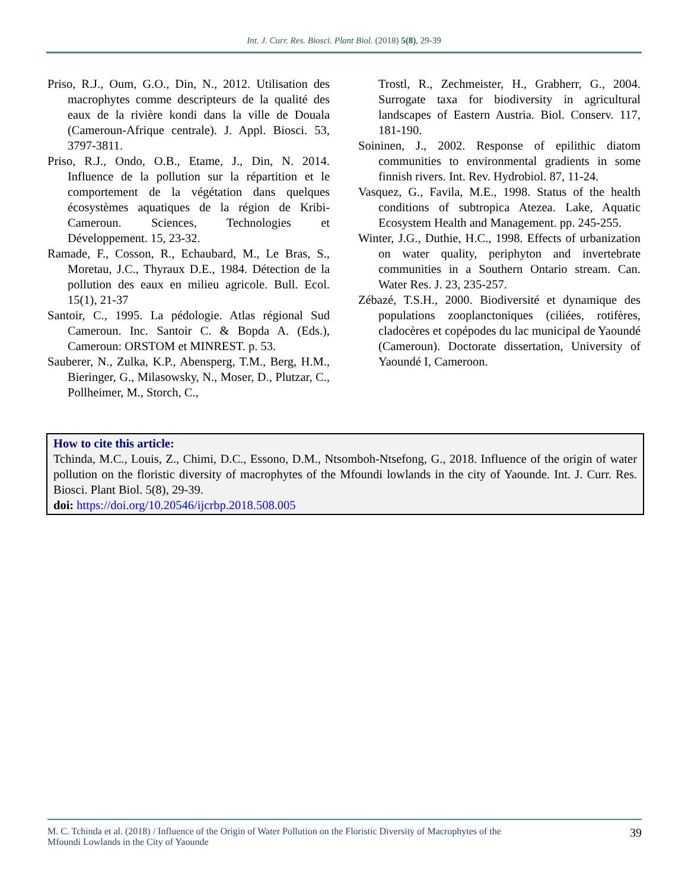Int. J. Curr. Res. Biosci. Plant Biol. (2018) 5(8), 29-39
Priso, R.J., Oum, G.O., Din, N., 2012. Utilisation des macrophytes comme descripteurs de la qualité des eaux de la rivière kondi dans la ville de Douala (Cameroun-Afrique centrale). J. Appl. Biosci. 53, 3797-3811.
Priso, R.J., Ondo, O.B., Etame, J., Din, N. 2014. Influence de la pollution sur la répartition et le comportement de la végétation dans quelques écosystèmes aquatiques de la région de Kribi-Cameroun. Sciences, Technologies et Développement. 15, 23-32.
Ramade, F., Cosson, R., Echaubard, M., Le Bras, S., Moretau, J.C., Thyraux D.E., 1984. Détection de la pollution des eaux en milieu agricole. Bull. Ecol. 15(1), 21-37
Santoir, C., 1995. La pédologie. Atlas régional Sud Cameroun. Inc. Santoir C. & Bopda A. (Eds.), Cameroun: ORSTOM et MINREST. p. 53.
Sauberer, N., Zulka, K.P., Abensperg, T.M., Berg, H.M., Bieringer, G., Milasowsky, N., Moser, D., Plutzar, C., Pollheimer, M., Storch, C.,
Trostl, R., Zechmeister, H., Grabherr, G., 2004. Surrogate taxa for biodiversity in agricultural landscapes of Eastern Austria. Biol. Conserv. 117, 181-190.
Soininen, J., 2002. Response of epilithic diatom communities to environmental gradients in some finnish rivers. Int. Rev. Hydrobiol. 87, 11-24.
Vasquez, G., Favila, M.E., 1998. Status of the health conditions of subtropica Atezea. Lake, Aquatic Ecosystem Health and Management. pp. 245-255.
Winter, J.G., Duthie, H.C., 1998. Effects of urbanization on water quality, periphyton and invertebrate communities in a Southern Ontario stream. Can. Water Res. J. 23, 235-257.
Zébazé, T.S.H., 2000. Biodiversité et dynamique des populations zooplanctoniques (ciliées, rotifères, cladocères et copépodes du lac municipal de Yaoundé (Cameroun). Doctorate dissertation, University of Yaoundé I, Cameroon.
How to cite this article:
Tchinda, M.C., Louis, Z., Chimi, D.C., Essono, D.M., Ntsomboh-Ntsefong, G., 2018. Influence of the origin of water pollution on the floristic diversity of macrophytes of the Mfoundi lowlands in the city of Yaounde. Int. J. Curr. Res. Biosci. Plant Biol. 5(8), 29-39.
doi: https://doi.org/10.20546/ijcrbp.2018.508.005
M. C. Tchinda et al. (2018) / Influence of the Origin of Water Pollution on the Floristic Diversity of Macrophytes of the
Mfoundi Lowlands in the City of Yaounde
39